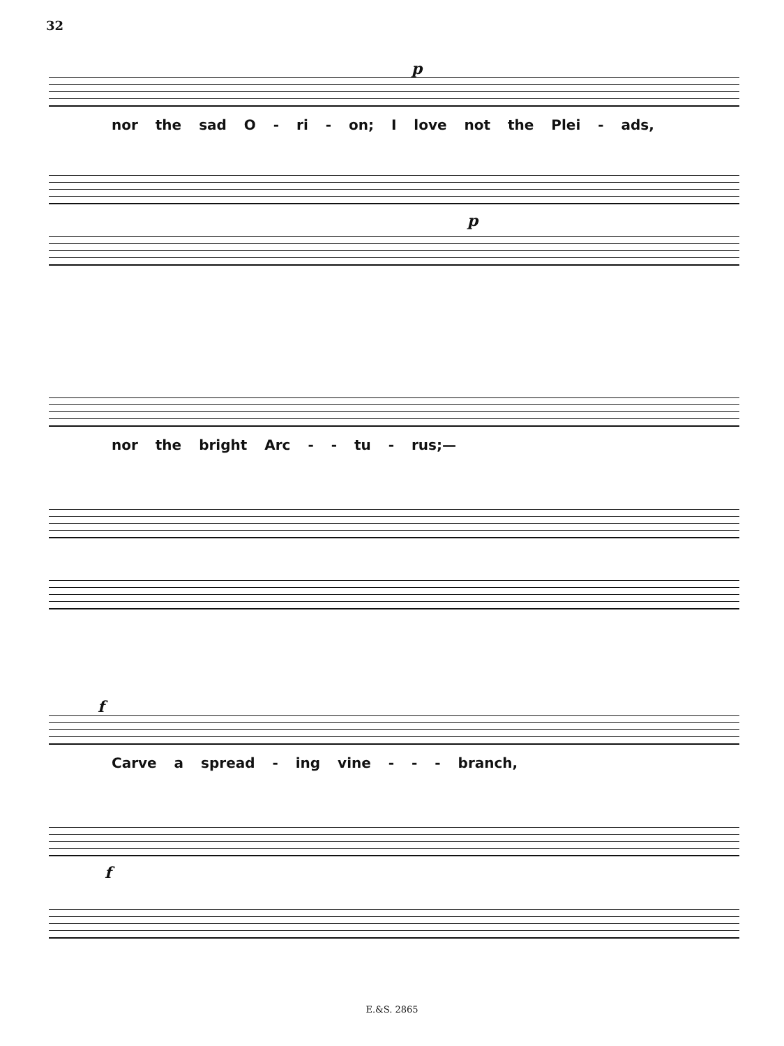32
p
nor the sad O - ri - on; I love not the Plei - ads,
p
nor the bright Arc - - tu - rus;—
f
Carve a spread - ing vine - - - branch,
f
E.&S. 2865